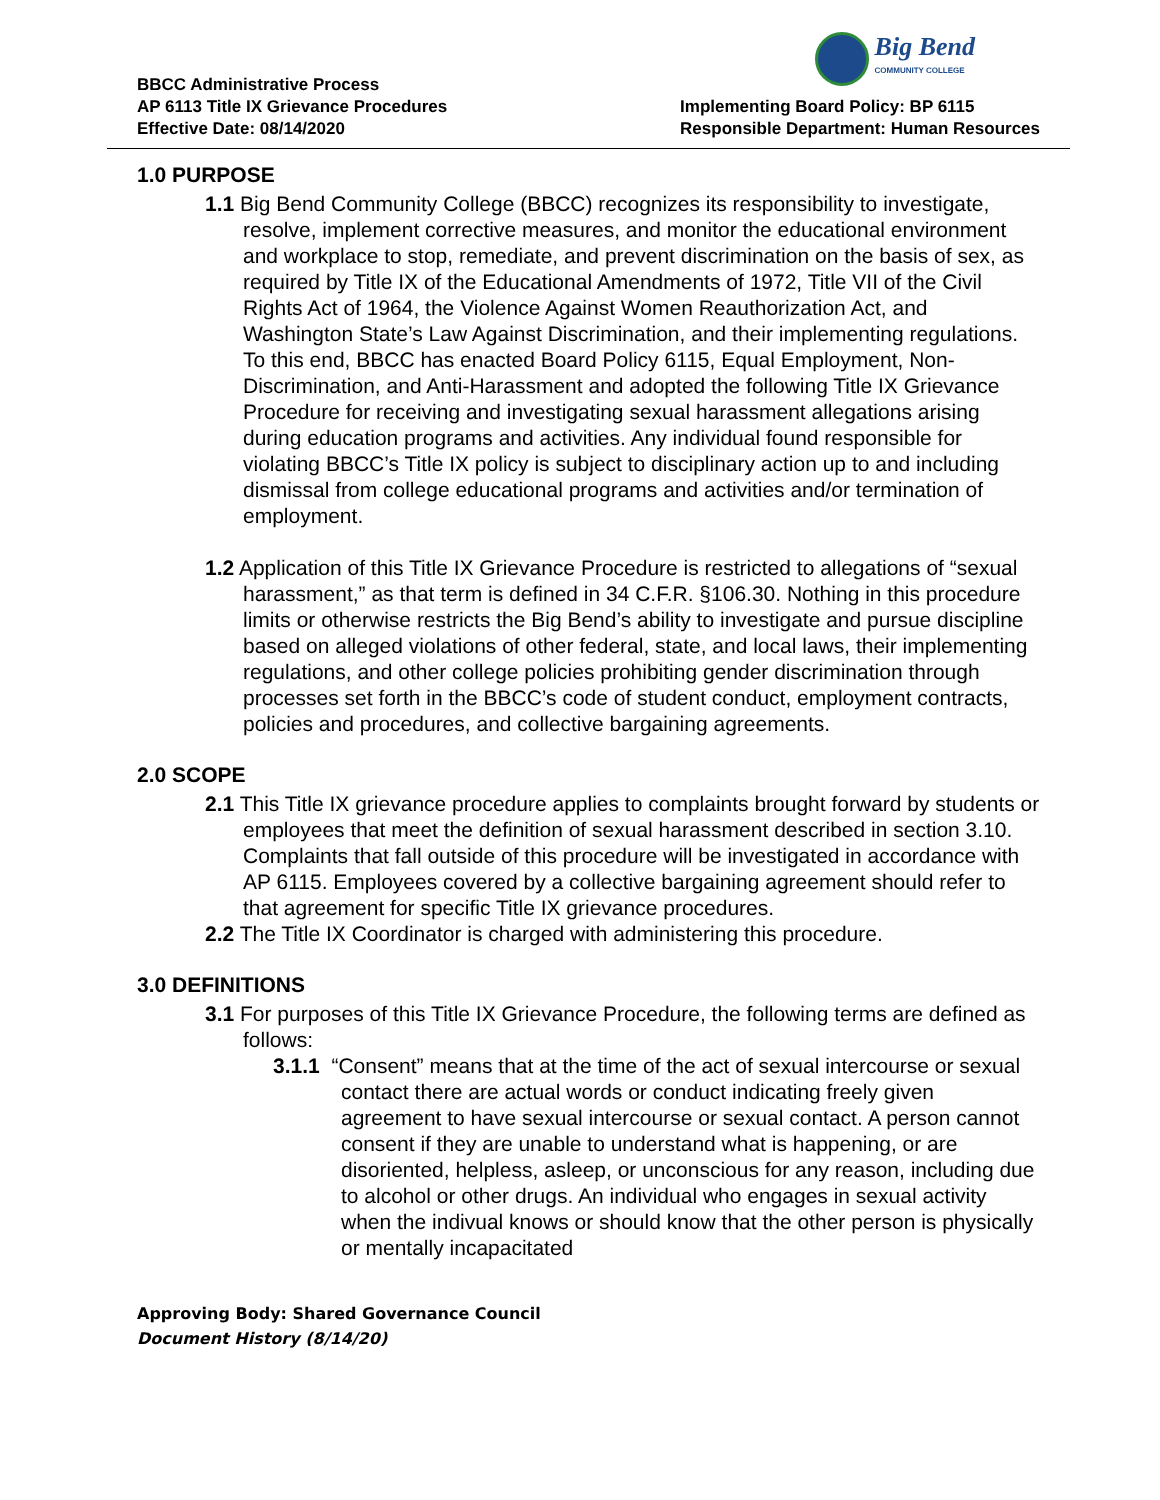Big Bend
COMMUNITY COLLEGE
BBCC Administrative Process
AP 6113 Title IX Grievance Procedures
Effective Date: 08/14/2020
Implementing Board Policy: BP 6115
Responsible Department: Human Resources
1.0 PURPOSE
1.1 Big Bend Community College (BBCC) recognizes its responsibility to investigate, resolve, implement corrective measures, and monitor the educational environment and workplace to stop, remediate, and prevent discrimination on the basis of sex, as required by Title IX of the Educational Amendments of 1972, Title VII of the Civil Rights Act of 1964, the Violence Against Women Reauthorization Act, and Washington State’s Law Against Discrimination, and their implementing regulations. To this end, BBCC has enacted Board Policy 6115, Equal Employment, Non-Discrimination, and Anti-Harassment and adopted the following Title IX Grievance Procedure for receiving and investigating sexual harassment allegations arising during education programs and activities. Any individual found responsible for violating BBCC’s Title IX policy is subject to disciplinary action up to and including dismissal from college educational programs and activities and/or termination of employment.
1.2 Application of this Title IX Grievance Procedure is restricted to allegations of “sexual harassment,” as that term is defined in 34 C.F.R. §106.30. Nothing in this procedure limits or otherwise restricts the Big Bend’s ability to investigate and pursue discipline based on alleged violations of other federal, state, and local laws, their implementing regulations, and other college policies prohibiting gender discrimination through processes set forth in the BBCC’s code of student conduct, employment contracts, policies and procedures, and collective bargaining agreements.
2.0 SCOPE
2.1 This Title IX grievance procedure applies to complaints brought forward by students or employees that meet the definition of sexual harassment described in section 3.10. Complaints that fall outside of this procedure will be investigated in accordance with AP 6115. Employees covered by a collective bargaining agreement should refer to that agreement for specific Title IX grievance procedures.
2.2 The Title IX Coordinator is charged with administering this procedure.
3.0 DEFINITIONS
3.1 For purposes of this Title IX Grievance Procedure, the following terms are defined as follows:
3.1.1 “Consent” means that at the time of the act of sexual intercourse or sexual contact there are actual words or conduct indicating freely given agreement to have sexual intercourse or sexual contact. A person cannot consent if they are unable to understand what is happening, or are disoriented, helpless, asleep, or unconscious for any reason, including due to alcohol or other drugs. An individual who engages in sexual activity when the indivual knows or should know that the other person is physically or mentally incapacitated
Approving Body: Shared Governance Council
Document History (8/14/20)